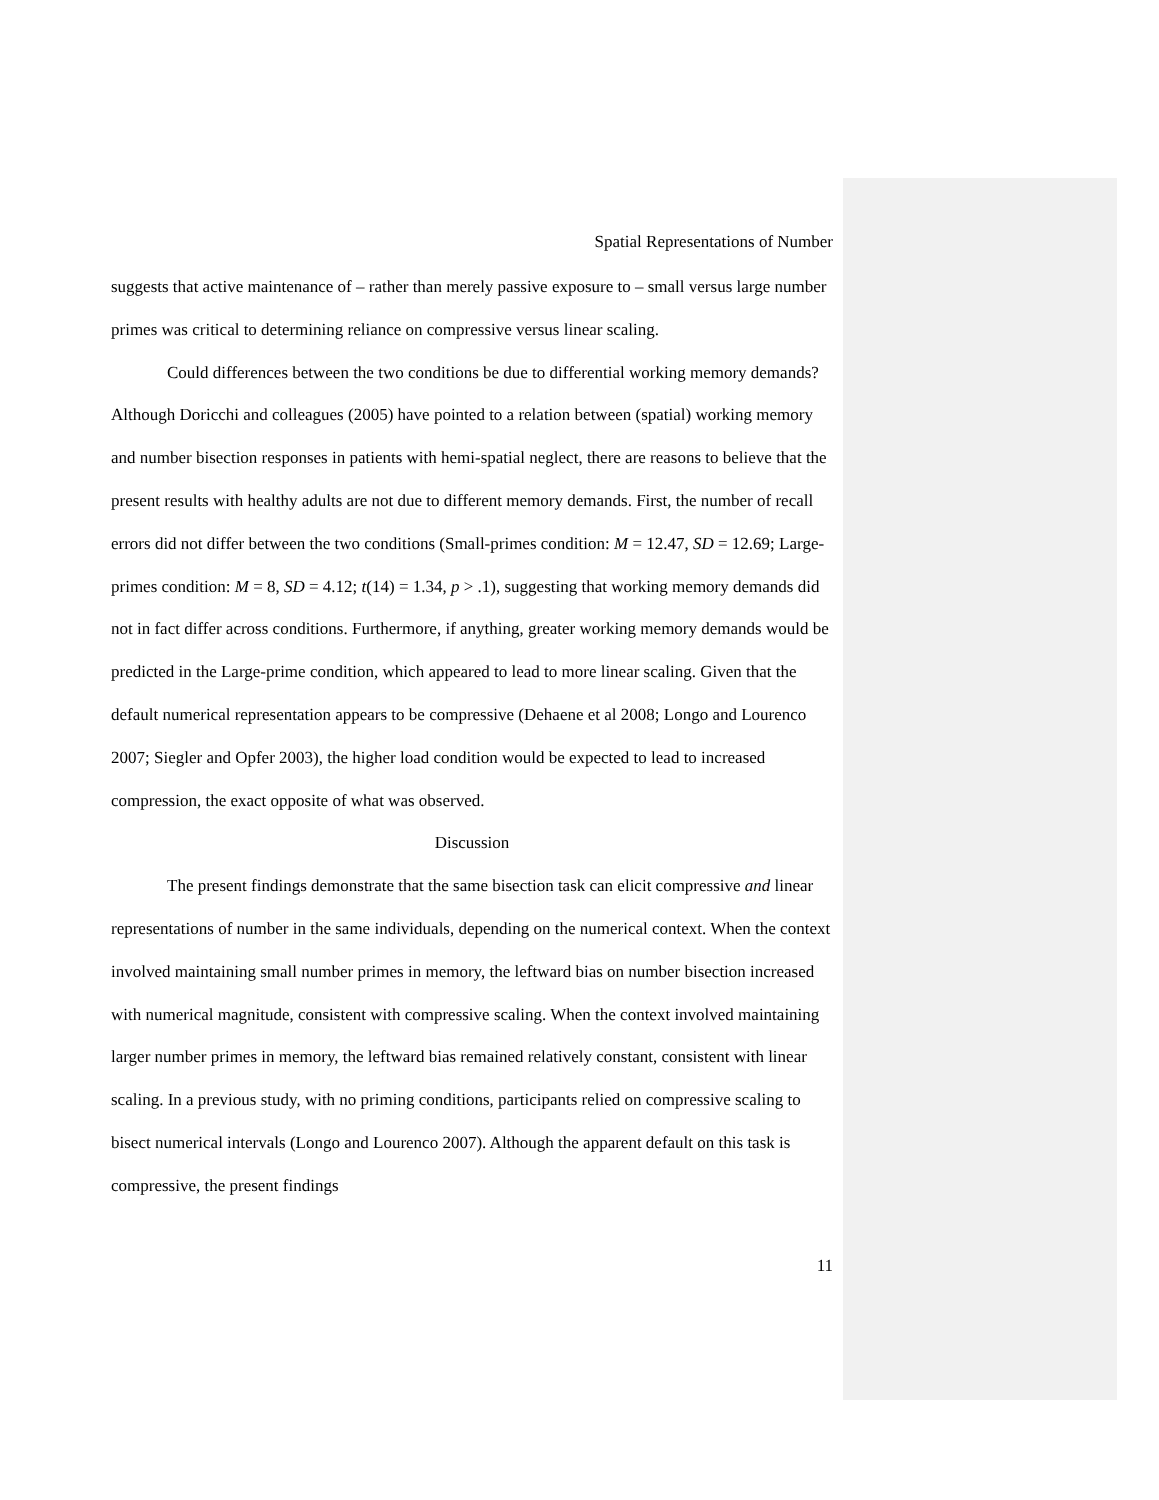Spatial Representations of Number
suggests that active maintenance of – rather than merely passive exposure to – small versus large number primes was critical to determining reliance on compressive versus linear scaling.
Could differences between the two conditions be due to differential working memory demands? Although Doricchi and colleagues (2005) have pointed to a relation between (spatial) working memory and number bisection responses in patients with hemi-spatial neglect, there are reasons to believe that the present results with healthy adults are not due to different memory demands. First, the number of recall errors did not differ between the two conditions (Small-primes condition: M = 12.47, SD = 12.69; Large-primes condition: M = 8, SD = 4.12; t(14) = 1.34, p > .1), suggesting that working memory demands did not in fact differ across conditions. Furthermore, if anything, greater working memory demands would be predicted in the Large-prime condition, which appeared to lead to more linear scaling. Given that the default numerical representation appears to be compressive (Dehaene et al 2008; Longo and Lourenco 2007; Siegler and Opfer 2003), the higher load condition would be expected to lead to increased compression, the exact opposite of what was observed.
Discussion
The present findings demonstrate that the same bisection task can elicit compressive and linear representations of number in the same individuals, depending on the numerical context. When the context involved maintaining small number primes in memory, the leftward bias on number bisection increased with numerical magnitude, consistent with compressive scaling. When the context involved maintaining larger number primes in memory, the leftward bias remained relatively constant, consistent with linear scaling. In a previous study, with no priming conditions, participants relied on compressive scaling to bisect numerical intervals (Longo and Lourenco 2007). Although the apparent default on this task is compressive, the present findings
11